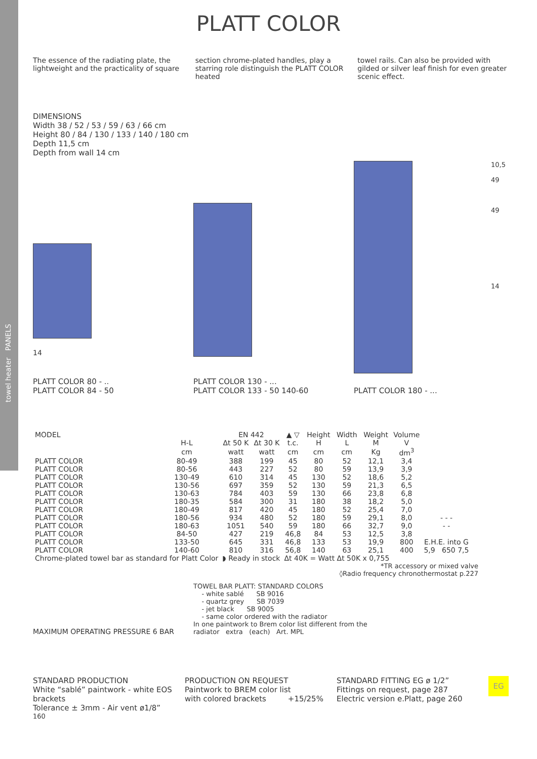towel heater PANELS
PLATT COLOR
The essence of the radiating plate, the lightweight and the practicality of square
section chrome-plated handles, play a starring role distinguish the PLATT COLOR heated
towel rails. Can also be provided with gilded or silver leaf finish for even greater scenic effect.
DIMENSIONS
Width 38 / 52 / 53 / 59 / 63 / 66 cm
Height 80 / 84 / 130 / 133 / 140 / 180 cm
Depth 11,5 cm
Depth from wall 14 cm
14
PLATT COLOR 80 - ..
PLATT COLOR 84 - 50
PLATT COLOR 130 - ...
PLATT COLOR 133 - 50 140-60
10,5
49
49
14
PLATT COLOR 180 - ...
| MODEL | | EN 442 | | ▲ ▽ | Height | Width | Weight | Volume | |
| --- | --- | --- | --- | --- | --- | --- | --- | --- | --- |
| | H-L | Δt 50 K | Δt 30 K | t.c. | H | L | M | V | |
| | cm | watt | watt | cm | cm | cm | Kg | dm<sup>3</sup> | |
| PLATT COLOR | 80-49 | 388 | 199 | 45 | 80 | 52 | 12,1 | 3,4 | |
| PLATT COLOR | 80-56 | 443 | 227 | 52 | 80 | 59 | 13,9 | 3,9 | |
| PLATT COLOR | 130-49 | 610 | 314 | 45 | 130 | 52 | 18,6 | 5,2 | |
| PLATT COLOR | 130-56 | 697 | 359 | 52 | 130 | 59 | 21,3 | 6,5 | |
| PLATT COLOR | 130-63 | 784 | 403 | 59 | 130 | 66 | 23,8 | 6,8 | |
| PLATT COLOR | 180-35 | 584 | 300 | 31 | 180 | 38 | 18,2 | 5,0 | |
| PLATT COLOR | 180-49 | 817 | 420 | 45 | 180 | 52 | 25,4 | 7,0 | |
| PLATT COLOR | 180-56 | 934 | 480 | 52 | 180 | 59 | 29,1 | 8,0 | - - - |
| PLATT COLOR | 180-63 | 1051 | 540 | 59 | 180 | 66 | 32,7 | 9,0 | - - |
| PLATT COLOR | 84-50 | 427 | 219 | 46,8 | 84 | 53 | 12,5 | 3,8 | |
| PLATT COLOR | 133-50 | 645 | 331 | 46,8 | 133 | 53 | 19,9 | 800 | E.H.E. into G |
| PLATT COLOR | 140-60 | 810 | 316 | 56,8 | 140 | 63 | 25,1 | 400 | 5,9 650 7,5 |
| Chrome-plated towel bar as standard for Platt Color | | ◗ Ready in stock | | Δt 40K = Watt Δt 50K x 0,755 | | | | | |
*TR accessory or mixed valve
◊Radio frequency chronothermostat p.227
MAXIMUM OPERATING PRESSURE 6 BAR TOWEL BAR PLATT: STANDARD COLORS
- white sablé SB 9016
- quartz grey SB 7039
- jet black SB 9005
- same color ordered with the radiator
In one paintwork to Brem color list different from the
radiator extra (each) Art. MPL
STANDARD PRODUCTION
White “sablé” paintwork - white EOS brackets
Tolerance ± 3mm - Air vent ø1/8”
PRODUCTION ON REQUEST
Paintwork to BREM color list
with colored brackets +15/25%
STANDARD FITTING EG ø 1/2”
Fittings on request, page 287
Electric version e.Platt, page 260
EG
160